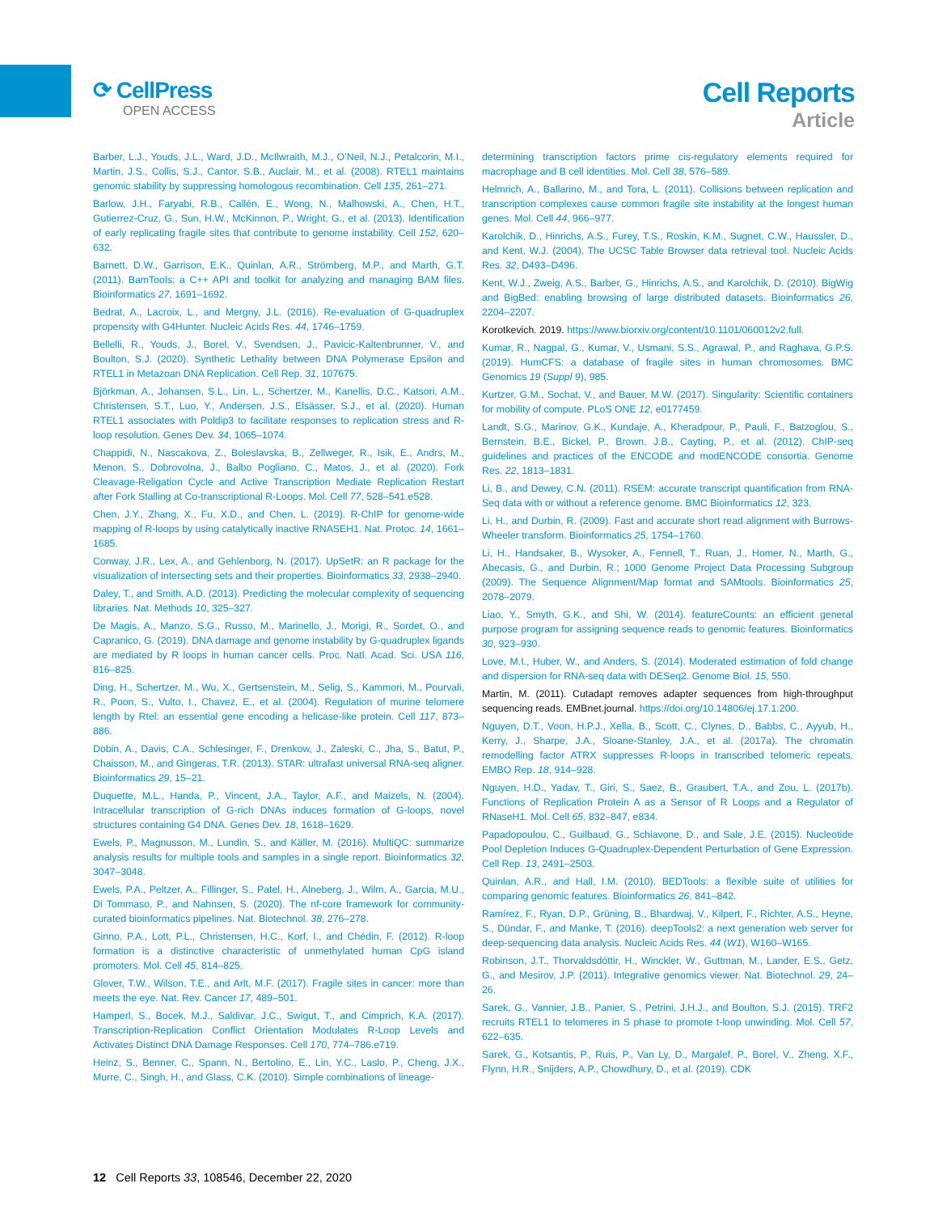⟳ CellPress
OPEN ACCESS
Cell Reports
Article
Barber, L.J., Youds, J.L., Ward, J.D., McIlwraith, M.J., O’Neil, N.J., Petalcorin, M.I., Martin, J.S., Collis, S.J., Cantor, S.B., Auclair, M., et al. (2008). RTEL1 maintains genomic stability by suppressing homologous recombination. Cell 135, 261–271.
Barlow, J.H., Faryabi, R.B., Callén, E., Wong, N., Malhowski, A., Chen, H.T., Gutierrez-Cruz, G., Sun, H.W., McKinnon, P., Wright, G., et al. (2013). Identification of early replicating fragile sites that contribute to genome instability. Cell 152, 620–632.
Barnett, D.W., Garrison, E.K., Quinlan, A.R., Strömberg, M.P., and Marth, G.T. (2011). BamTools: a C++ API and toolkit for analyzing and managing BAM files. Bioinformatics 27, 1691–1692.
Bedrat, A., Lacroix, L., and Mergny, J.L. (2016). Re-evaluation of G-quadruplex propensity with G4Hunter. Nucleic Acids Res. 44, 1746–1759.
Bellelli, R., Youds, J., Borel, V., Svendsen, J., Pavicic-Kaltenbrunner, V., and Boulton, S.J. (2020). Synthetic Lethality between DNA Polymerase Epsilon and RTEL1 in Metazoan DNA Replication. Cell Rep. 31, 107675.
Björkman, A., Johansen, S.L., Lin, L., Schertzer, M., Kanellis, D.C., Katsori, A.M., Christensen, S.T., Luo, Y., Andersen, J.S., Elsässer, S.J., et al. (2020). Human RTEL1 associates with Poldip3 to facilitate responses to replication stress and R-loop resolution. Genes Dev. 34, 1065–1074.
Chappidi, N., Nascakova, Z., Boleslavska, B., Zellweger, R., Isik, E., Andrs, M., Menon, S., Dobrovolna, J., Balbo Pogliano, C., Matos, J., et al. (2020). Fork Cleavage-Religation Cycle and Active Transcription Mediate Replication Restart after Fork Stalling at Co-transcriptional R-Loops. Mol. Cell 77, 528–541.e528.
Chen, J.Y., Zhang, X., Fu, X.D., and Chen, L. (2019). R-ChIP for genome-wide mapping of R-loops by using catalytically inactive RNASEH1. Nat. Protoc. 14, 1661–1685.
Conway, J.R., Lex, A., and Gehlenborg, N. (2017). UpSetR: an R package for the visualization of intersecting sets and their properties. Bioinformatics 33, 2938–2940.
Daley, T., and Smith, A.D. (2013). Predicting the molecular complexity of sequencing libraries. Nat. Methods 10, 325–327.
De Magis, A., Manzo, S.G., Russo, M., Marinello, J., Morigi, R., Sordet, O., and Capranico, G. (2019). DNA damage and genome instability by G-quadruplex ligands are mediated by R loops in human cancer cells. Proc. Natl. Acad. Sci. USA 116, 816–825.
Ding, H., Schertzer, M., Wu, X., Gertsenstein, M., Selig, S., Kammori, M., Pourvali, R., Poon, S., Vulto, I., Chavez, E., et al. (2004). Regulation of murine telomere length by Rtel: an essential gene encoding a helicase-like protein. Cell 117, 873–886.
Dobin, A., Davis, C.A., Schlesinger, F., Drenkow, J., Zaleski, C., Jha, S., Batut, P., Chaisson, M., and Gingeras, T.R. (2013). STAR: ultrafast universal RNA-seq aligner. Bioinformatics 29, 15–21.
Duquette, M.L., Handa, P., Vincent, J.A., Taylor, A.F., and Maizels, N. (2004). Intracellular transcription of G-rich DNAs induces formation of G-loops, novel structures containing G4 DNA. Genes Dev. 18, 1618–1629.
Ewels, P., Magnusson, M., Lundin, S., and Käller, M. (2016). MultiQC: summarize analysis results for multiple tools and samples in a single report. Bioinformatics 32, 3047–3048.
Ewels, P.A., Peltzer, A., Fillinger, S., Patel, H., Alneberg, J., Wilm, A., Garcia, M.U., Di Tommaso, P., and Nahnsen, S. (2020). The nf-core framework for community-curated bioinformatics pipelines. Nat. Biotechnol. 38, 276–278.
Ginno, P.A., Lott, P.L., Christensen, H.C., Korf, I., and Chédin, F. (2012). R-loop formation is a distinctive characteristic of unmethylated human CpG island promoters. Mol. Cell 45, 814–825.
Glover, T.W., Wilson, T.E., and Arlt, M.F. (2017). Fragile sites in cancer: more than meets the eye. Nat. Rev. Cancer 17, 489–501.
Hamperl, S., Bocek, M.J., Saldivar, J.C., Swigut, T., and Cimprich, K.A. (2017). Transcription-Replication Conflict Orientation Modulates R-Loop Levels and Activates Distinct DNA Damage Responses. Cell 170, 774–786.e719.
Heinz, S., Benner, C., Spann, N., Bertolino, E., Lin, Y.C., Laslo, P., Cheng, J.X., Murre, C., Singh, H., and Glass, C.K. (2010). Simple combinations of lineage-
determining transcription factors prime cis-regulatory elements required for macrophage and B cell identities. Mol. Cell 38, 576–589.
Helmrich, A., Ballarino, M., and Tora, L. (2011). Collisions between replication and transcription complexes cause common fragile site instability at the longest human genes. Mol. Cell 44, 966–977.
Karolchik, D., Hinrichs, A.S., Furey, T.S., Roskin, K.M., Sugnet, C.W., Haussler, D., and Kent, W.J. (2004). The UCSC Table Browser data retrieval tool. Nucleic Acids Res. 32, D493–D496.
Kent, W.J., Zweig, A.S., Barber, G., Hinrichs, A.S., and Karolchik, D. (2010). BigWig and BigBed: enabling browsing of large distributed datasets. Bioinformatics 26, 2204–2207.
Korotkevich. 2019. https://www.biorxiv.org/content/10.1101/060012v2.full.
Kumar, R., Nagpal, G., Kumar, V., Usmani, S.S., Agrawal, P., and Raghava, G.P.S. (2019). HumCFS: a database of fragile sites in human chromosomes. BMC Genomics 19 (Suppl 9), 985.
Kurtzer, G.M., Sochat, V., and Bauer, M.W. (2017). Singularity: Scientific containers for mobility of compute. PLoS ONE 12, e0177459.
Landt, S.G., Marinov, G.K., Kundaje, A., Kheradpour, P., Pauli, F., Batzoglou, S., Bernstein, B.E., Bickel, P., Brown, J.B., Cayting, P., et al. (2012). ChIP-seq guidelines and practices of the ENCODE and modENCODE consortia. Genome Res. 22, 1813–1831.
Li, B., and Dewey, C.N. (2011). RSEM: accurate transcript quantification from RNA-Seq data with or without a reference genome. BMC Bioinformatics 12, 323.
Li, H., and Durbin, R. (2009). Fast and accurate short read alignment with Burrows-Wheeler transform. Bioinformatics 25, 1754–1760.
Li, H., Handsaker, B., Wysoker, A., Fennell, T., Ruan, J., Homer, N., Marth, G., Abecasis, G., and Durbin, R.; 1000 Genome Project Data Processing Subgroup (2009). The Sequence Alignment/Map format and SAMtools. Bioinformatics 25, 2078–2079.
Liao, Y., Smyth, G.K., and Shi, W. (2014). featureCounts: an efficient general purpose program for assigning sequence reads to genomic features. Bioinformatics 30, 923–930.
Love, M.I., Huber, W., and Anders, S. (2014). Moderated estimation of fold change and dispersion for RNA-seq data with DESeq2. Genome Biol. 15, 550.
Martin, M. (2011). Cutadapt removes adapter sequences from high-throughput sequencing reads. EMBnet.journal. https://doi.org/10.14806/ej.17.1.200.
Nguyen, D.T., Voon, H.P.J., Xella, B., Scott, C., Clynes, D., Babbs, C., Ayyub, H., Kerry, J., Sharpe, J.A., Sloane-Stanley, J.A., et al. (2017a). The chromatin remodelling factor ATRX suppresses R-loops in transcribed telomeric repeats. EMBO Rep. 18, 914–928.
Nguyen, H.D., Yadav, T., Giri, S., Saez, B., Graubert, T.A., and Zou, L. (2017b). Functions of Replication Protein A as a Sensor of R Loops and a Regulator of RNaseH1. Mol. Cell 65, 832–847, e834.
Papadopoulou, C., Guilbaud, G., Schiavone, D., and Sale, J.E. (2015). Nucleotide Pool Depletion Induces G-Quadruplex-Dependent Perturbation of Gene Expression. Cell Rep. 13, 2491–2503.
Quinlan, A.R., and Hall, I.M. (2010). BEDTools: a flexible suite of utilities for comparing genomic features. Bioinformatics 26, 841–842.
Ramírez, F., Ryan, D.P., Grüning, B., Bhardwaj, V., Kilpert, F., Richter, A.S., Heyne, S., Dündar, F., and Manke, T. (2016). deepTools2: a next generation web server for deep-sequencing data analysis. Nucleic Acids Res. 44 (W1), W160–W165.
Robinson, J.T., Thorvaldsdóttir, H., Winckler, W., Guttman, M., Lander, E.S., Getz, G., and Mesirov, J.P. (2011). Integrative genomics viewer. Nat. Biotechnol. 29, 24–26.
Sarek, G., Vannier, J.B., Panier, S., Petrini, J.H.J., and Boulton, S.J. (2015). TRF2 recruits RTEL1 to telomeres in S phase to promote t-loop unwinding. Mol. Cell 57, 622–635.
Sarek, G., Kotsantis, P., Ruis, P., Van Ly, D., Margalef, P., Borel, V., Zheng, X.F., Flynn, H.R., Snijders, A.P., Chowdhury, D., et al. (2019). CDK
12 Cell Reports 33, 108546, December 22, 2020